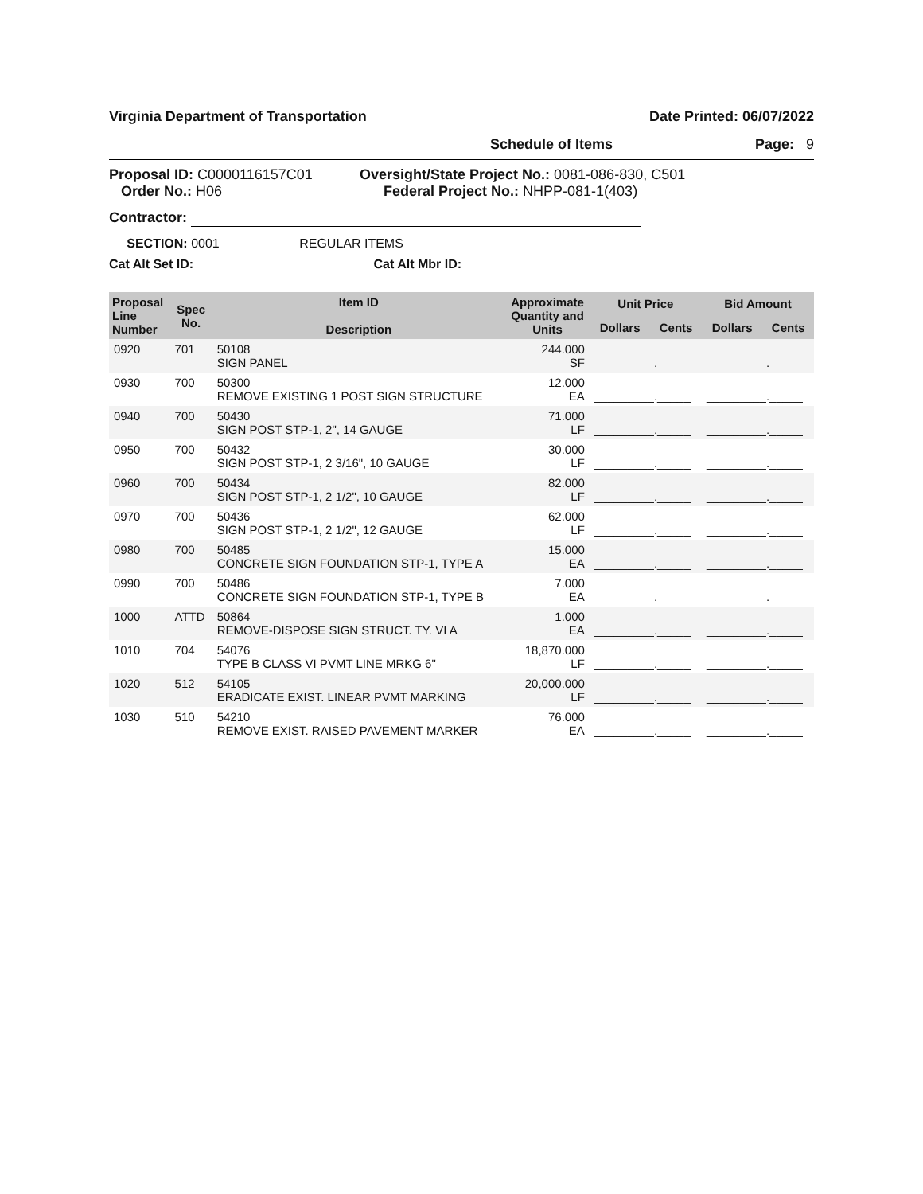Virginia Department of Transportation Date Printed: 06/07/2022
Schedule of Items Page: 9
Proposal ID: C0000116157C01
Order No.: H06
Oversight/State Project No.: 0081-086-830, C501
Federal Project No.: NHPP-081-1(403)
Contractor:
SECTION: 0001 REGULAR ITEMS
Cat Alt Set ID: Cat Alt Mbr ID:
| Proposal Line Number | Spec No. | Item ID Description | Approximate Quantity and Units | Unit Price | | Bid Amount | |
| --- | --- | --- | --- | --- | --- | --- | --- |
| | | | | Dollars | Cents | Dollars | Cents |
| 0920 | 701 | 50108 SIGN PANEL | 244.000 SF | _________._____ | | _________._____ | |
| 0930 | 700 | 50300 REMOVE EXISTING 1 POST SIGN STRUCTURE | 12.000 EA | _________._____ | | _________._____ | |
| 0940 | 700 | 50430 SIGN POST STP-1, 2", 14 GAUGE | 71.000 LF | _________._____ | | _________._____ | |
| 0950 | 700 | 50432 SIGN POST STP-1, 2 3/16", 10 GAUGE | 30.000 LF | _________._____ | | _________._____ | |
| 0960 | 700 | 50434 SIGN POST STP-1, 2 1/2", 10 GAUGE | 82.000 LF | _________._____ | | _________._____ | |
| 0970 | 700 | 50436 SIGN POST STP-1, 2 1/2", 12 GAUGE | 62.000 LF | _________._____ | | _________._____ | |
| 0980 | 700 | 50485 CONCRETE SIGN FOUNDATION STP-1, TYPE A | 15.000 EA | _________._____ | | _________._____ | |
| 0990 | 700 | 50486 CONCRETE SIGN FOUNDATION STP-1, TYPE B | 7.000 EA | _________._____ | | _________._____ | |
| 1000 | ATTD | 50864 REMOVE-DISPOSE SIGN STRUCT. TY. VI A | 1.000 EA | _________._____ | | _________._____ | |
| 1010 | 704 | 54076 TYPE B CLASS VI PVMT LINE MRKG 6" | 18,870.000 LF | _________._____ | | _________._____ | |
| 1020 | 512 | 54105 ERADICATE EXIST. LINEAR PVMT MARKING | 20,000.000 LF | _________._____ | | _________._____ | |
| 1030 | 510 | 54210 REMOVE EXIST. RAISED PAVEMENT MARKER | 76.000 EA | _________._____ | | _________._____ | |